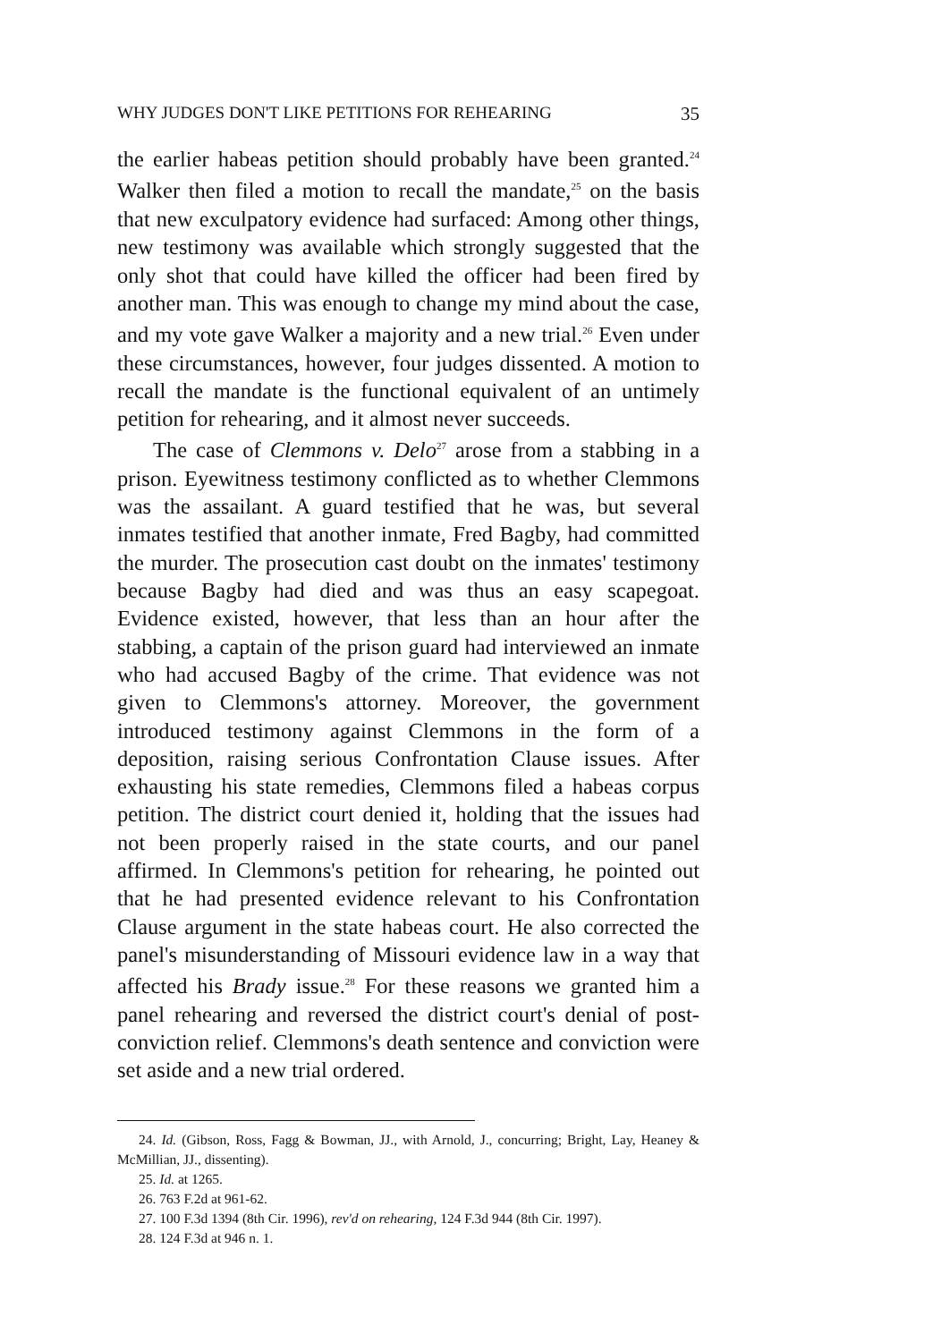WHY JUDGES DON'T LIKE PETITIONS FOR REHEARING 35
the earlier habeas petition should probably have been granted.<sup>24</sup> Walker then filed a motion to recall the mandate,<sup>25</sup> on the basis that new exculpatory evidence had surfaced: Among other things, new testimony was available which strongly suggested that the only shot that could have killed the officer had been fired by another man. This was enough to change my mind about the case, and my vote gave Walker a majority and a new trial.<sup>26</sup> Even under these circumstances, however, four judges dissented. A motion to recall the mandate is the functional equivalent of an untimely petition for rehearing, and it almost never succeeds.
The case of Clemmons v. Delo<sup>27</sup> arose from a stabbing in a prison. Eyewitness testimony conflicted as to whether Clemmons was the assailant. A guard testified that he was, but several inmates testified that another inmate, Fred Bagby, had committed the murder. The prosecution cast doubt on the inmates' testimony because Bagby had died and was thus an easy scapegoat. Evidence existed, however, that less than an hour after the stabbing, a captain of the prison guard had interviewed an inmate who had accused Bagby of the crime. That evidence was not given to Clemmons's attorney. Moreover, the government introduced testimony against Clemmons in the form of a deposition, raising serious Confrontation Clause issues. After exhausting his state remedies, Clemmons filed a habeas corpus petition. The district court denied it, holding that the issues had not been properly raised in the state courts, and our panel affirmed. In Clemmons's petition for rehearing, he pointed out that he had presented evidence relevant to his Confrontation Clause argument in the state habeas court. He also corrected the panel's misunderstanding of Missouri evidence law in a way that affected his Brady issue.<sup>28</sup> For these reasons we granted him a panel rehearing and reversed the district court's denial of post-conviction relief. Clemmons's death sentence and conviction were set aside and a new trial ordered.
24. Id. (Gibson, Ross, Fagg & Bowman, JJ., with Arnold, J., concurring; Bright, Lay, Heaney & McMillian, JJ., dissenting).
25. Id. at 1265.
26. 763 F.2d at 961-62.
27. 100 F.3d 1394 (8th Cir. 1996), rev'd on rehearing, 124 F.3d 944 (8th Cir. 1997).
28. 124 F.3d at 946 n. 1.